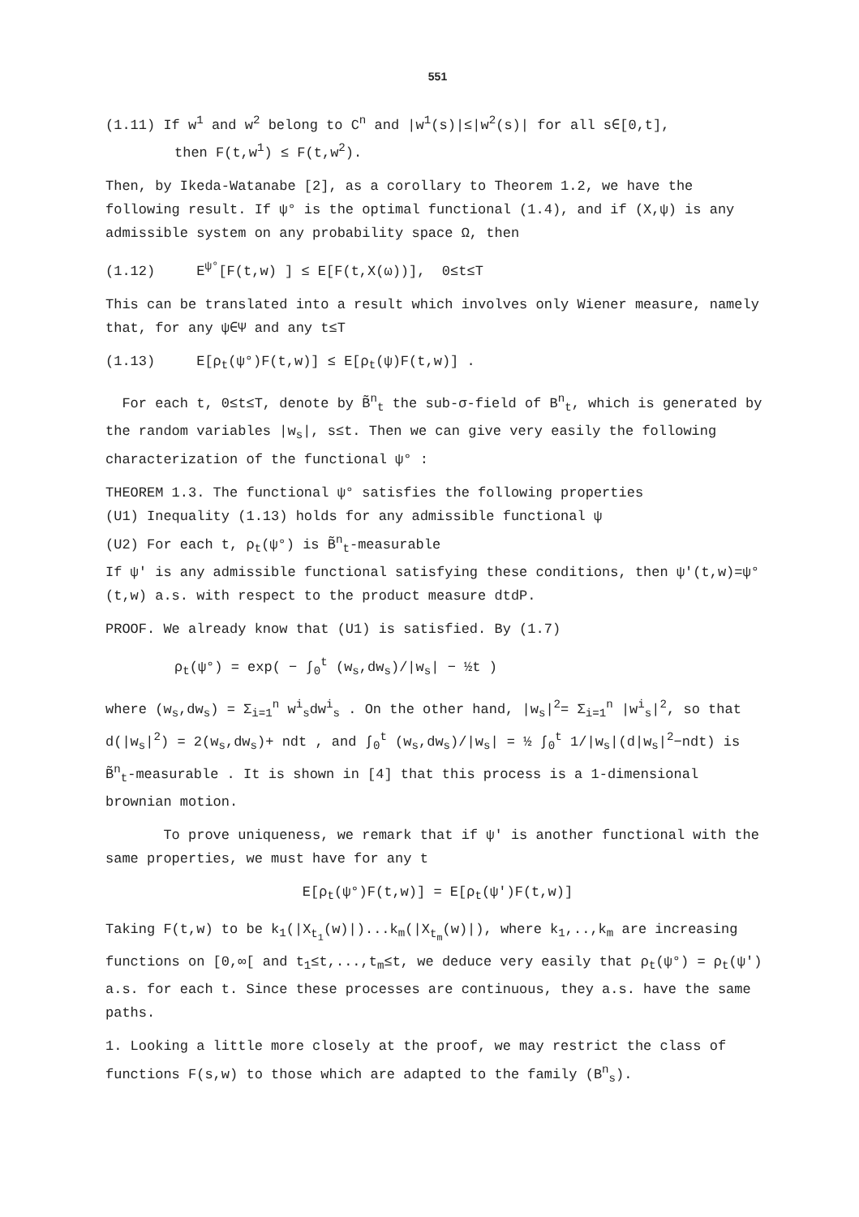551
(1.11) If w<sup>1</sup> and w<sup>2</sup> belong to C<sup>n</sup> and |w<sup>1</sup>(s)|≤|w<sup>2</sup>(s)| for all s∈[0,t],
then F(t,w<sup>1</sup>) ≤ F(t,w<sup>2</sup>).
Then, by Ikeda-Watanabe [2], as a corollary to Theorem 1.2, we have the following result. If ψ° is the optimal functional (1.4), and if (X,ψ) is any admissible system on any probability space Ω, then
(1.12) E<sup>ψ°</sup>[F(t,w) ] ≤ E[F(t,X(ω))], 0≤t≤T
This can be translated into a result which involves only Wiener measure, namely that, for any ψ∈Ψ and any t≤T
(1.13) E[ρ<sub>t</sub>(ψ°)F(t,w)] ≤ E[ρ<sub>t</sub>(ψ)F(t,w)] .
For each t, 0≤t≤T, denote by B̃<sup>n</sup><sub>t</sub> the sub-σ-field of B<sup>n</sup><sub>t</sub>, which is generated by the random variables |w<sub>s</sub>|, s≤t. Then we can give very easily the following characterization of the functional ψ° :
THEOREM 1.3. The functional ψ° satisfies the following properties
(U1) Inequality (1.13) holds for any admissible functional ψ
(U2) For each t, ρ<sub>t</sub>(ψ°) is B̃<sup>n</sup><sub>t</sub>-measurable
If ψ' is any admissible functional satisfying these conditions, then ψ'(t,w)=ψ°(t,w) a.s. with respect to the product measure dtdP.
PROOF. We already know that (U1) is satisfied. By (1.7)
ρ<sub>t</sub>(ψ°) = exp( − ∫<sub>0</sub><sup>t</sup> (w<sub>s</sub>,dw<sub>s</sub>)/|w<sub>s</sub>| − ½t )
where (w<sub>s</sub>,dw<sub>s</sub>) = Σ<sub>i=1</sub><sup>n</sup> w<sup>i</sup><sub>s</sub>dw<sup>i</sup><sub>s</sub> . On the other hand, |w<sub>s</sub>|<sup>2</sup>= Σ<sub>i=1</sub><sup>n</sup> |w<sup>i</sup><sub>s</sub>|<sup>2</sup>, so that d(|w<sub>s</sub>|<sup>2</sup>) = 2(w<sub>s</sub>,dw<sub>s</sub>)+ ndt , and ∫<sub>0</sub><sup>t</sup> (w<sub>s</sub>,dw<sub>s</sub>)/|w<sub>s</sub>| = ½ ∫<sub>0</sub><sup>t</sup> 1/|w<sub>s</sub>|(d|w<sub>s</sub>|<sup>2</sup>−ndt) is B̃<sup>n</sup><sub>t</sub>-measurable . It is shown in [4] that this process is a 1-dimensional brownian motion.
To prove uniqueness, we remark that if ψ' is another functional with the same properties, we must have for any t
E[ρ<sub>t</sub>(ψ°)F(t,w)] = E[ρ<sub>t</sub>(ψ')F(t,w)]
Taking F(t,w) to be k<sub>1</sub>(|X<sub>t<sub>1</sub></sub>(w)|)...k<sub>m</sub>(|X<sub>t<sub>m</sub></sub>(w)|), where k<sub>1</sub>,..,k<sub>m</sub> are increasing functions on [0,∞[ and t<sub>1</sub>≤t,...,t<sub>m</sub>≤t, we deduce very easily that ρ<sub>t</sub>(ψ°) = ρ<sub>t</sub>(ψ') a.s. for each t. Since these processes are continuous, they a.s. have the same paths.
1. Looking a little more closely at the proof, we may restrict the class of functions F(s,w) to those which are adapted to the family (B<sup>n</sup><sub>s</sub>).